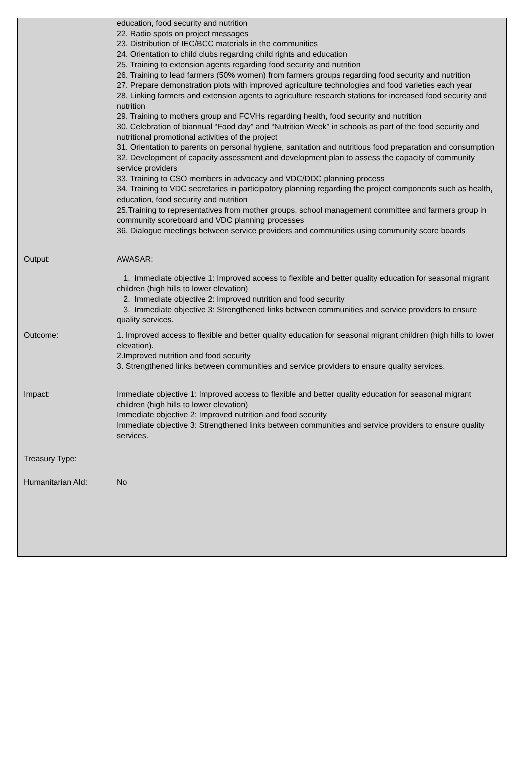| | education, food security and nutrition 22. Radio spots on project messages 23. Distribution of IEC/BCC materials in the communities 24. Orientation to child clubs regarding child rights and education 25. Training to extension agents regarding food security and nutrition 26. Training to lead farmers (50% women) from farmers groups regarding food security and nutrition 27. Prepare demonstration plots with improved agriculture technologies and food varieties each year 28. Linking farmers and extension agents to agriculture research stations for increased food security and nutrition 29. Training to mothers group and FCVHs regarding health, food security and nutrition 30. Celebration of biannual “Food day” and “Nutrition Week” in schools as part of the food security and nutritional promotional activities of the project 31. Orientation to parents on personal hygiene, sanitation and nutritious food preparation and consumption 32. Development of capacity assessment and development plan to assess the capacity of community service providers 33. Training to CSO members in advocacy and VDC/DDC planning process 34. Training to VDC secretaries in participatory planning regarding the project components such as health, education, food security and nutrition 25.Training to representatives from mother groups, school management committee and farmers group in community scoreboard and VDC planning processes 36. Dialogue meetings between service providers and communities using community score boards |
| Output: | AWASAR: 1. Immediate objective 1: Improved access to flexible and better quality education for seasonal migrant children (high hills to lower elevation) 2. Immediate objective 2: Improved nutrition and food security 3. Immediate objective 3: Strengthened links between communities and service providers to ensure quality services. |
| Outcome: | 1. Improved access to flexible and better quality education for seasonal migrant children (high hills to lower elevation). 2.Improved nutrition and food security 3. Strengthened links between communities and service providers to ensure quality services. |
| Impact: | Immediate objective 1: Improved access to flexible and better quality education for seasonal migrant children (high hills to lower elevation) Immediate objective 2: Improved nutrition and food security Immediate objective 3: Strengthened links between communities and service providers to ensure quality services. |
| Treasury Type: | |
| Humanitarian AId: | No |